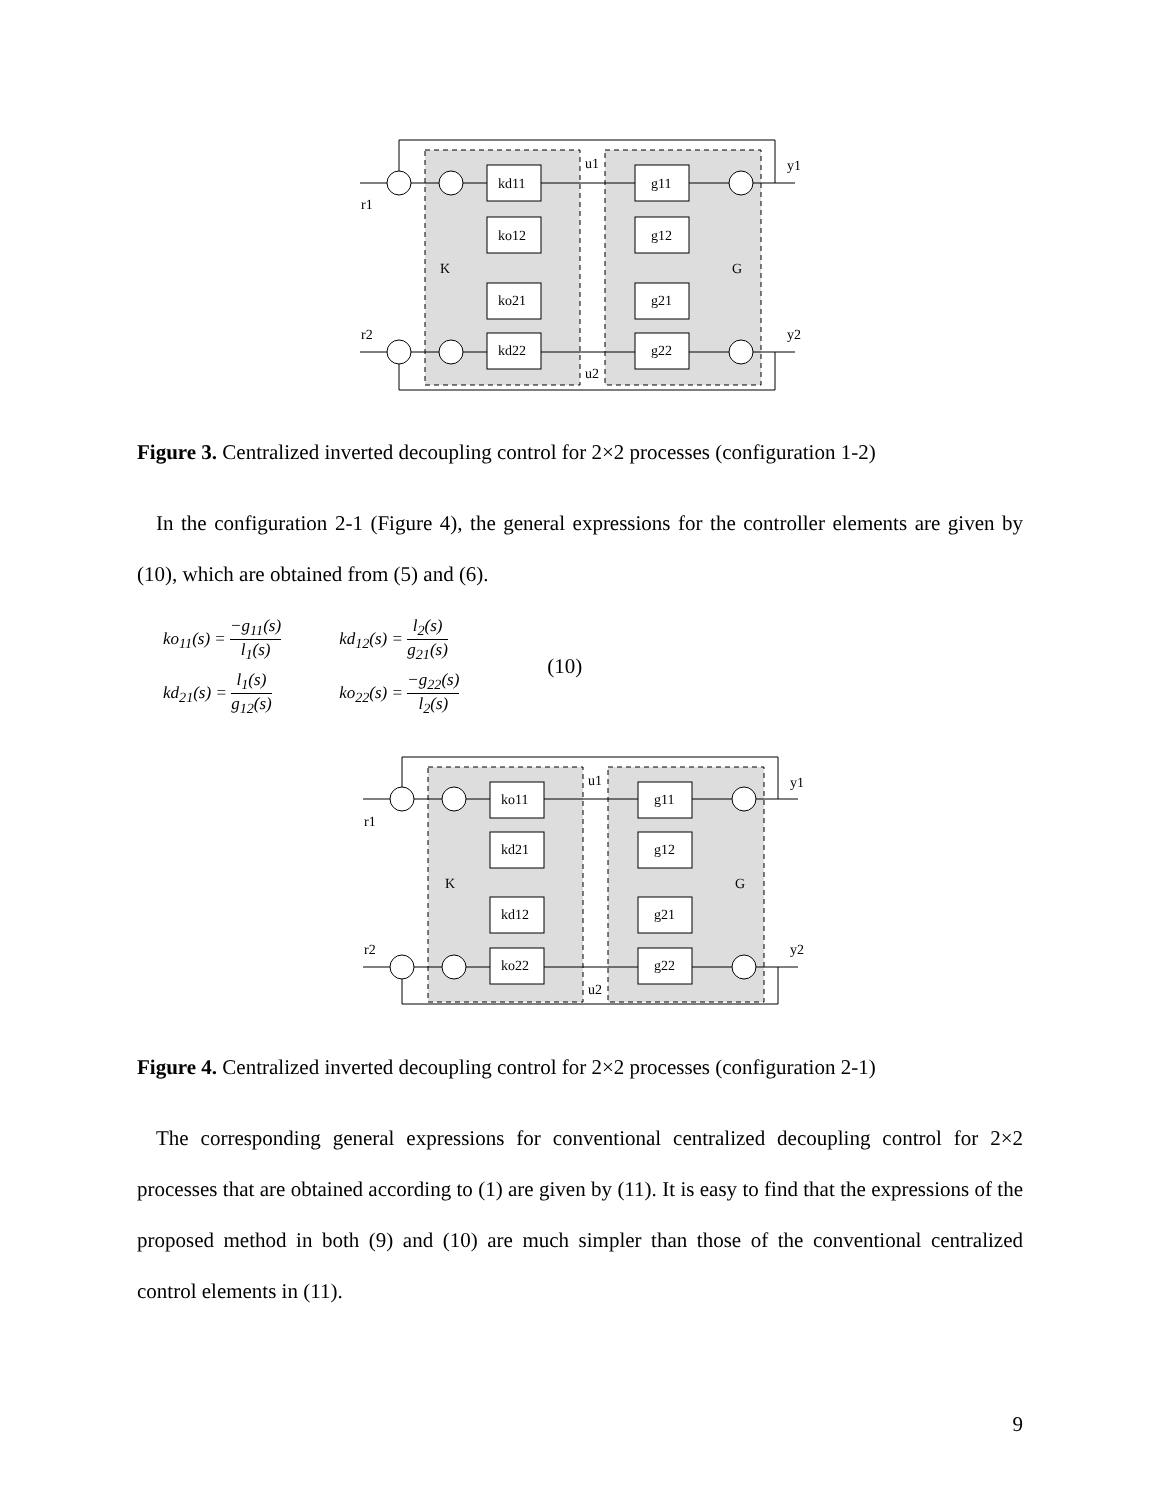kd11
ko12
ko21
kd22
g11
g12
g21
g22
K
G
u1
u2
y1
y2
r1
r2
Figure 3. Centralized inverted decoupling control for 2×2 processes (configuration 1-2)
In the configuration 2-1 (Figure 4), the general expressions for the controller elements are given by (10), which are obtained from (5) and (6).
| ko<sub>11</sub>(s) = −g<sub>11</sub>(s) l<sub>1</sub>(s) | | kd<sub>12</sub>(s) = l<sub>2</sub>(s) g<sub>21</sub>(s) | (10) |
| kd<sub>21</sub>(s) = l<sub>1</sub>(s) g<sub>12</sub>(s) | | ko<sub>22</sub>(s) = −g<sub>22</sub>(s) l<sub>2</sub>(s) | |
ko11
kd21
kd12
ko22
g11
g12
g21
g22
K
G
u1
u2
y1
y2
r1
r2
Figure 4. Centralized inverted decoupling control for 2×2 processes (configuration 2-1)
The corresponding general expressions for conventional centralized decoupling control for 2×2 processes that are obtained according to (1) are given by (11). It is easy to find that the expressions of the proposed method in both (9) and (10) are much simpler than those of the conventional centralized control elements in (11).
9